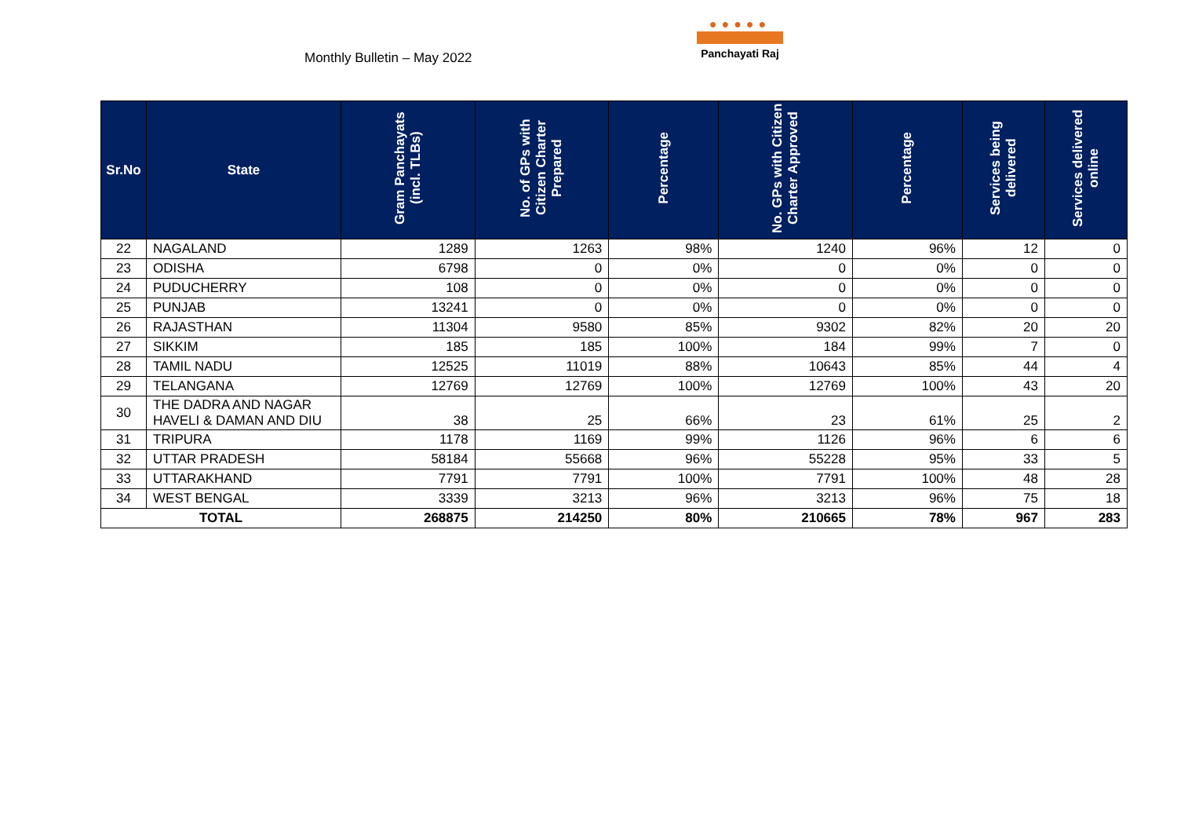Monthly Bulletin – May 2022
●●●●●
Panchayati Raj
| Sr.No | State | Gram Panchayats (incl. TLBs) | No. of GPs with Citizen Charter Prepared | Percentage | No. GPs with Citizen Charter Approved | Percentage | Services being delivered | Services delivered online |
| --- | --- | --- | --- | --- | --- | --- | --- | --- |
| 22 | NAGALAND | 1289 | 1263 | 98% | 1240 | 96% | 12 | 0 |
| 23 | ODISHA | 6798 | 0 | 0% | 0 | 0% | 0 | 0 |
| 24 | PUDUCHERRY | 108 | 0 | 0% | 0 | 0% | 0 | 0 |
| 25 | PUNJAB | 13241 | 0 | 0% | 0 | 0% | 0 | 0 |
| 26 | RAJASTHAN | 11304 | 9580 | 85% | 9302 | 82% | 20 | 20 |
| 27 | SIKKIM | 185 | 185 | 100% | 184 | 99% | 7 | 0 |
| 28 | TAMIL NADU | 12525 | 11019 | 88% | 10643 | 85% | 44 | 4 |
| 29 | TELANGANA | 12769 | 12769 | 100% | 12769 | 100% | 43 | 20 |
| 30 | THE DADRA AND NAGAR HAVELI & DAMAN AND DIU | 38 | 25 | 66% | 23 | 61% | 25 | 2 |
| 31 | TRIPURA | 1178 | 1169 | 99% | 1126 | 96% | 6 | 6 |
| 32 | UTTAR PRADESH | 58184 | 55668 | 96% | 55228 | 95% | 33 | 5 |
| 33 | UTTARAKHAND | 7791 | 7791 | 100% | 7791 | 100% | 48 | 28 |
| 34 | WEST BENGAL | 3339 | 3213 | 96% | 3213 | 96% | 75 | 18 |
| TOTAL | | 268875 | 214250 | 80% | 210665 | 78% | 967 | 283 |